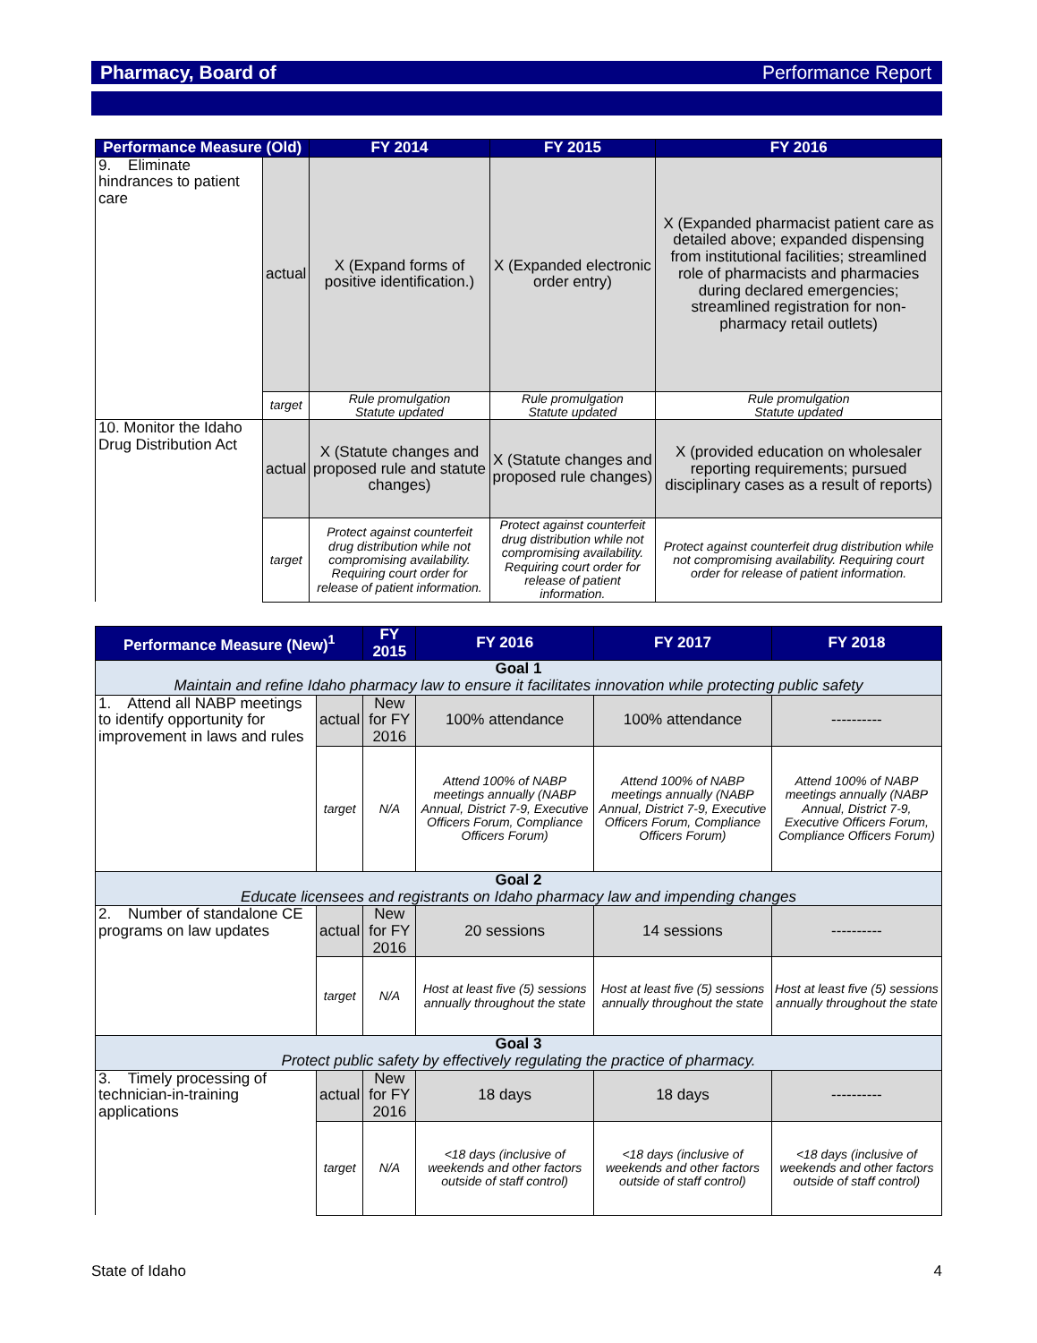Pharmacy, Board of Performance Report
| Performance Measure (Old) | | FY 2014 | FY 2015 | FY 2016 |
| --- | --- | --- | --- | --- |
| 9. Eliminate hindrances to patient care | actual | X (Expand forms of positive identification.) | X (Expanded electronic order entry) | X (Expanded pharmacist patient care as detailed above; expanded dispensing from institutional facilities; streamlined role of pharmacists and pharmacies during declared emergencies; streamlined registration for non-pharmacy retail outlets) |
| | target | Rule promulgation Statute updated | Rule promulgation Statute updated | Rule promulgation Statute updated |
| 10. Monitor the Idaho Drug Distribution Act | actual | X (Statute changes and proposed rule and statute changes) | X (Statute changes and proposed rule changes) | X (provided education on wholesaler reporting requirements; pursued disciplinary cases as a result of reports) |
| | target | Protect against counterfeit drug distribution while not compromising availability. Requiring court order for release of patient information. | Protect against counterfeit drug distribution while not compromising availability. Requiring court order for release of patient information. | Protect against counterfeit drug distribution while not compromising availability. Requiring court order for release of patient information. |
| Performance Measure (New)<sup>1</sup> | | FY 2015 | FY 2016 | FY 2017 | FY 2018 |
| --- | --- | --- | --- | --- | --- |
| Goal 1 Maintain and refine Idaho pharmacy law to ensure it facilitates innovation while protecting public safety | | | | | |
| 1. Attend all NABP meetings to identify opportunity for improvement in laws and rules | actual | New for FY 2016 | 100% attendance | 100% attendance | ---------- |
| | target | N/A | Attend 100% of NABP meetings annually (NABP Annual, District 7-9, Executive Officers Forum, Compliance Officers Forum) | Attend 100% of NABP meetings annually (NABP Annual, District 7-9, Executive Officers Forum, Compliance Officers Forum) | Attend 100% of NABP meetings annually (NABP Annual, District 7-9, Executive Officers Forum, Compliance Officers Forum) |
| Goal 2 Educate licensees and registrants on Idaho pharmacy law and impending changes | | | | | |
| 2. Number of standalone CE programs on law updates | actual | New for FY 2016 | 20 sessions | 14 sessions | ---------- |
| | target | N/A | Host at least five (5) sessions annually throughout the state | Host at least five (5) sessions annually throughout the state | Host at least five (5) sessions annually throughout the state |
| Goal 3 Protect public safety by effectively regulating the practice of pharmacy. | | | | | |
| 3. Timely processing of technician-in-training applications | actual | New for FY 2016 | 18 days | 18 days | ---------- |
| | target | N/A | <18 days (inclusive of weekends and other factors outside of staff control) | <18 days (inclusive of weekends and other factors outside of staff control) | <18 days (inclusive of weekends and other factors outside of staff control) |
State of Idaho 4